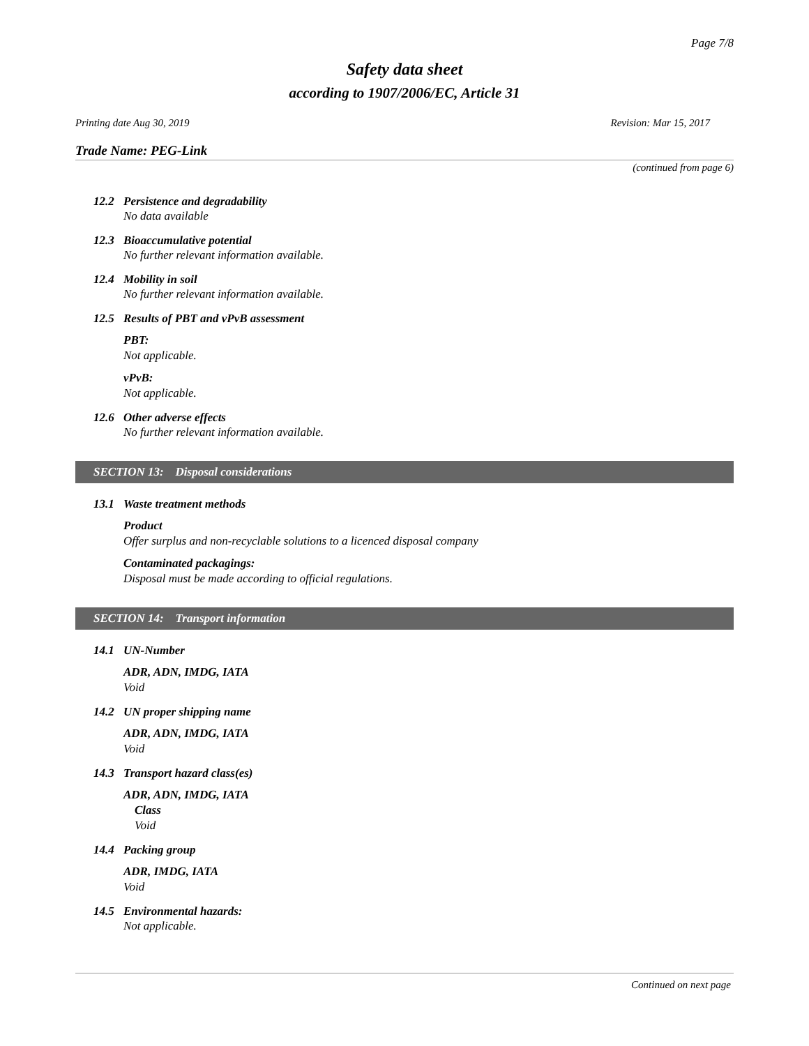Page 7/8
Safety data sheet
according to 1907/2006/EC, Article 31
Printing date Aug 30, 2019 Revision: Mar 15, 2017
Trade Name: PEG-Link
(continued from page 6)
12.2 Persistence and degradability
No data available
12.3 Bioaccumulative potential
No further relevant information available.
12.4 Mobility in soil
No further relevant information available.
12.5 Results of PBT and vPvB assessment
PBT:
Not applicable.
vPvB:
Not applicable.
12.6 Other adverse effects
No further relevant information available.
SECTION 13: Disposal considerations
13.1 Waste treatment methods
Product
Offer surplus and non-recyclable solutions to a licenced disposal company
Contaminated packagings:
Disposal must be made according to official regulations.
SECTION 14: Transport information
14.1 UN-Number
ADR, ADN, IMDG, IATA
Void
14.2 UN proper shipping name
ADR, ADN, IMDG, IATA
Void
14.3 Transport hazard class(es)
ADR, ADN, IMDG, IATA
Class
Void
14.4 Packing group
ADR, IMDG, IATA
Void
14.5 Environmental hazards:
Not applicable.
Continued on next page